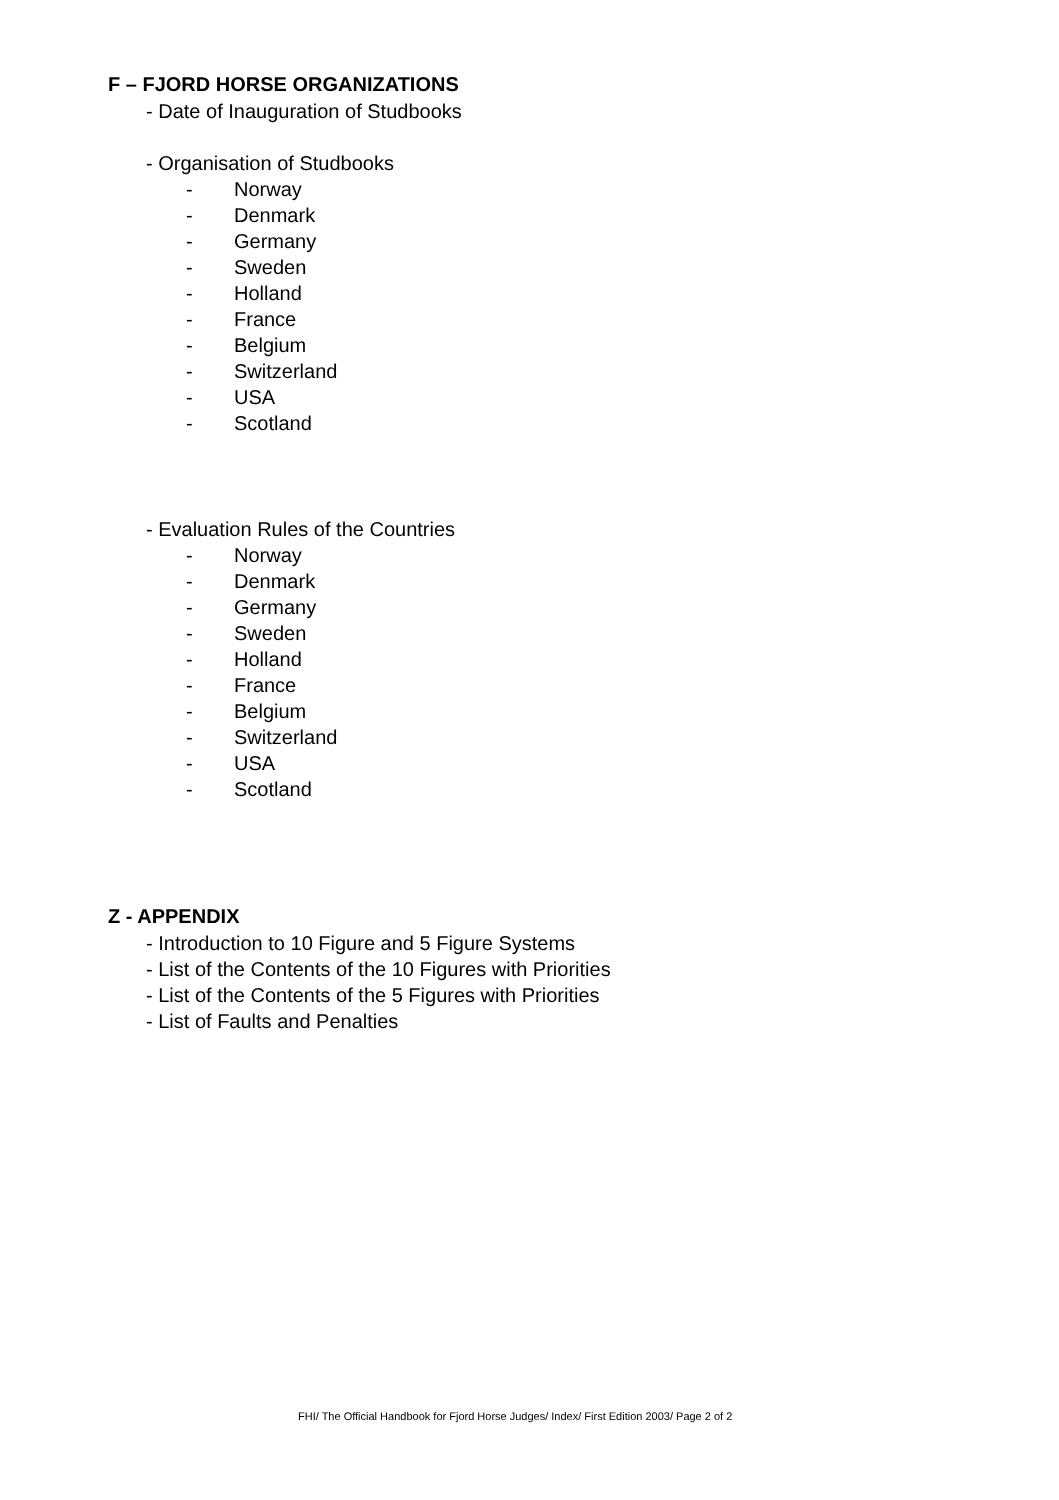F – FJORD HORSE ORGANIZATIONS
- Date of Inauguration of Studbooks
- Organisation of Studbooks
- Norway
- Denmark
- Germany
- Sweden
- Holland
- France
- Belgium
- Switzerland
- USA
- Scotland
- Evaluation Rules of the Countries
- Norway
- Denmark
- Germany
- Sweden
- Holland
- France
- Belgium
- Switzerland
- USA
- Scotland
Z - APPENDIX
- Introduction to 10 Figure and 5 Figure Systems
- List of the Contents of the 10 Figures with Priorities
- List of the Contents of the 5 Figures with Priorities
- List of Faults and Penalties
FHI/ The Official Handbook for Fjord Horse Judges/ Index/ First Edition 2003/ Page 2 of 2